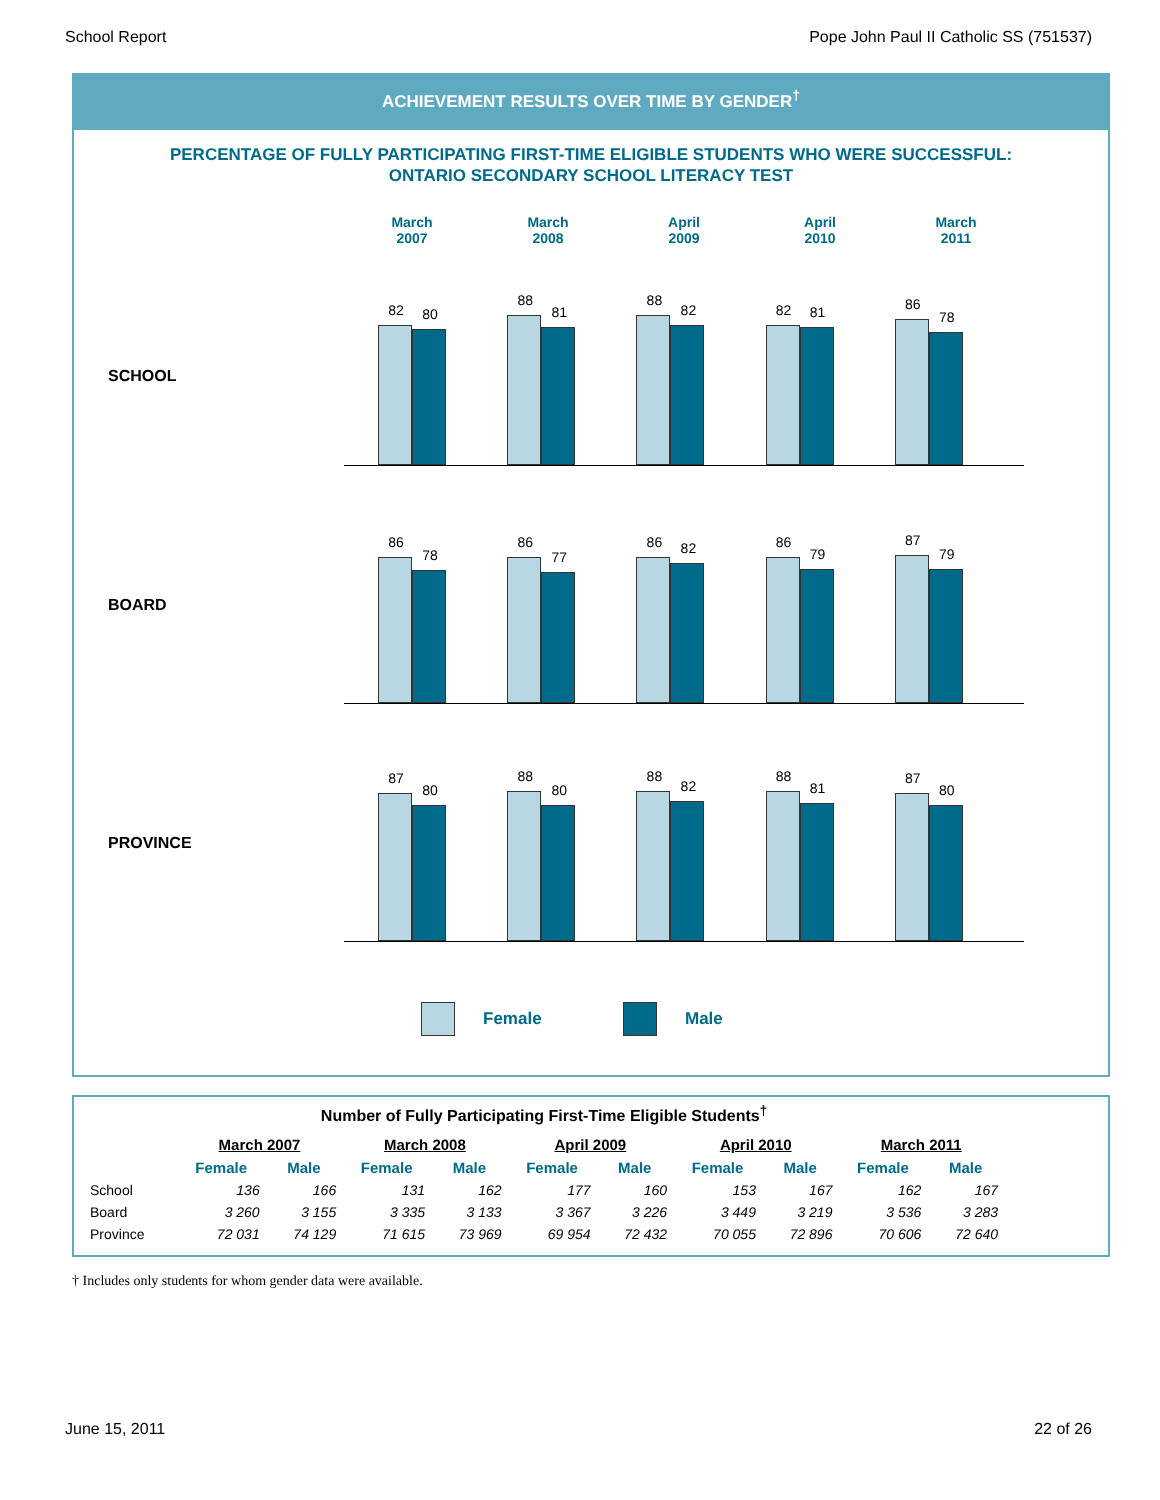School Report Pope John Paul II Catholic SS (751537)
ACHIEVEMENT RESULTS OVER TIME BY GENDER<sup>†</sup>
PERCENTAGE OF FULLY PARTICIPATING FIRST-TIME ELIGIBLE STUDENTS WHO WERE SUCCESSFUL:
ONTARIO SECONDARY SCHOOL LITERACY TEST
March
2007
March
2008
April
2009
April
2010
March
2011
SCHOOL
82
80
88
81
88
82
82
81
86
78
BOARD
86
78
86
77
86
82
86
79
87
79
PROVINCE
87
80
88
80
88
82
88
81
87
80
Female Male
Number of Fully Participating First-Time Eligible Students <sup>†</sup>
| | March 2007 | | March 2008 | | April 2009 | | April 2010 | | March 2011 | |
| --- | --- | --- | --- | --- | --- | --- | --- | --- | --- | --- |
| | Female | Male | Female | Male | Female | Male | Female | Male | Female | Male |
| School | 136 | 166 | 131 | 162 | 177 | 160 | 153 | 167 | 162 | 167 |
| Board | 3 260 | 3 155 | 3 335 | 3 133 | 3 367 | 3 226 | 3 449 | 3 219 | 3 536 | 3 283 |
| Province | 72 031 | 74 129 | 71 615 | 73 969 | 69 954 | 72 432 | 70 055 | 72 896 | 70 606 | 72 640 |
† Includes only students for whom gender data were available.
June 15, 2011 22 of 26